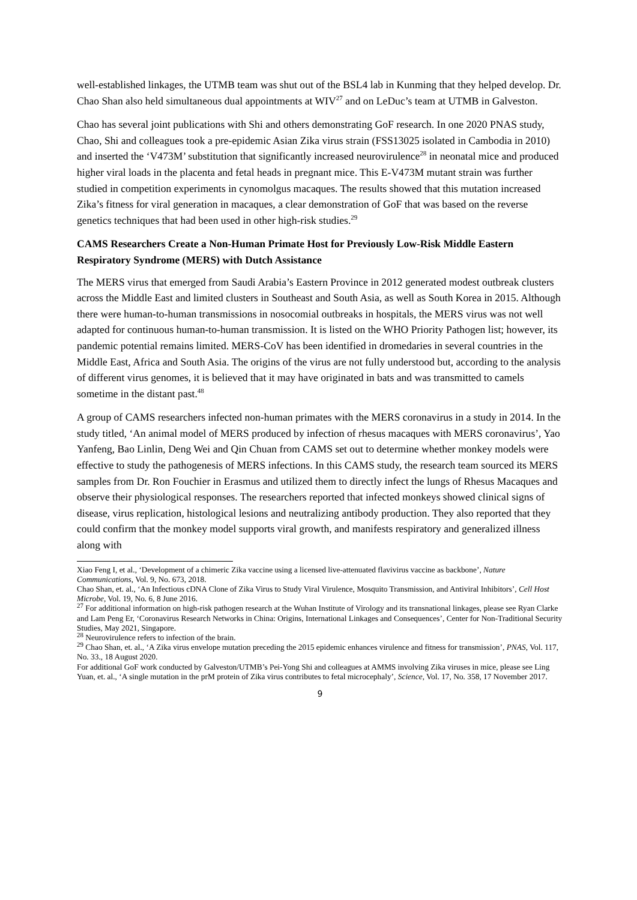well-established linkages, the UTMB team was shut out of the BSL4 lab in Kunming that they helped develop. Dr. Chao Shan also held simultaneous dual appointments at WIV<sup>27</sup> and on LeDuc’s team at UTMB in Galveston.
Chao has several joint publications with Shi and others demonstrating GoF research. In one 2020 PNAS study, Chao, Shi and colleagues took a pre-epidemic Asian Zika virus strain (FSS13025 isolated in Cambodia in 2010) and inserted the ‘V473M’ substitution that significantly increased neurovirulence<sup>28</sup> in neonatal mice and produced higher viral loads in the placenta and fetal heads in pregnant mice. This E-V473M mutant strain was further studied in competition experiments in cynomolgus macaques. The results showed that this mutation increased Zika’s fitness for viral generation in macaques, a clear demonstration of GoF that was based on the reverse genetics techniques that had been used in other high-risk studies.<sup>29</sup>
CAMS Researchers Create a Non-Human Primate Host for Previously Low-Risk Middle Eastern Respiratory Syndrome (MERS) with Dutch Assistance
The MERS virus that emerged from Saudi Arabia’s Eastern Province in 2012 generated modest outbreak clusters across the Middle East and limited clusters in Southeast and South Asia, as well as South Korea in 2015. Although there were human-to-human transmissions in nosocomial outbreaks in hospitals, the MERS virus was not well adapted for continuous human-to-human transmission. It is listed on the WHO Priority Pathogen list; however, its pandemic potential remains limited. MERS-CoV has been identified in dromedaries in several countries in the Middle East, Africa and South Asia. The origins of the virus are not fully understood but, according to the analysis of different virus genomes, it is believed that it may have originated in bats and was transmitted to camels sometime in the distant past.<sup>48</sup>
A group of CAMS researchers infected non-human primates with the MERS coronavirus in a study in 2014. In the study titled, ‘An animal model of MERS produced by infection of rhesus macaques with MERS coronavirus’, Yao Yanfeng, Bao Linlin, Deng Wei and Qin Chuan from CAMS set out to determine whether monkey models were effective to study the pathogenesis of MERS infections. In this CAMS study, the research team sourced its MERS samples from Dr. Ron Fouchier in Erasmus and utilized them to directly infect the lungs of Rhesus Macaques and observe their physiological responses. The researchers reported that infected monkeys showed clinical signs of disease, virus replication, histological lesions and neutralizing antibody production. They also reported that they could confirm that the monkey model supports viral growth, and manifests respiratory and generalized illness along with
Xiao Feng I, et al., ‘Development of a chimeric Zika vaccine using a licensed live-attenuated flavivirus vaccine as backbone’, Nature Communications, Vol. 9, No. 673, 2018.
Chao Shan, et. al., ‘An Infectious cDNA Clone of Zika Virus to Study Viral Virulence, Mosquito Transmission, and Antiviral Inhibitors’, Cell Host Microbe, Vol. 19, No. 6, 8 June 2016.
<sup>27</sup> For additional information on high-risk pathogen research at the Wuhan Institute of Virology and its transnational linkages, please see Ryan Clarke and Lam Peng Er, ‘Coronavirus Research Networks in China: Origins, International Linkages and Consequences’, Center for Non-Traditional Security Studies, May 2021, Singapore.
<sup>28</sup> Neurovirulence refers to infection of the brain.
<sup>29</sup> Chao Shan, et. al., ‘A Zika virus envelope mutation preceding the 2015 epidemic enhances virulence and fitness for transmission’, PNAS, Vol. 117, No. 33., 18 August 2020.
For additional GoF work conducted by Galveston/UTMB’s Pei-Yong Shi and colleagues at AMMS involving Zika viruses in mice, please see Ling Yuan, et. al., ‘A single mutation in the prM protein of Zika virus contributes to fetal microcephaly’, Science, Vol. 17, No. 358, 17 November 2017.
9